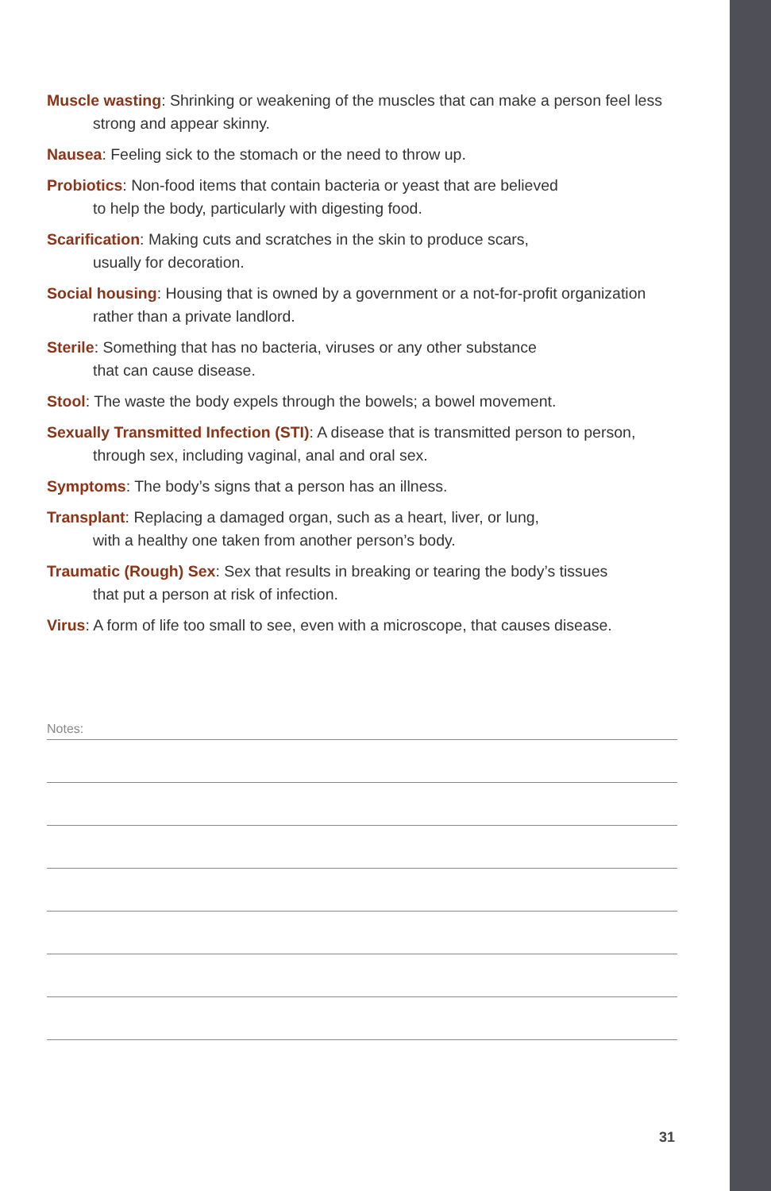Muscle wasting: Shrinking or weakening of the muscles that can make a person feel less strong and appear skinny.
Nausea: Feeling sick to the stomach or the need to throw up.
Probiotics: Non-food items that contain bacteria or yeast that are believed
to help the body, particularly with digesting food.
Scarification: Making cuts and scratches in the skin to produce scars,
usually for decoration.
Social housing: Housing that is owned by a government or a not-for-profit organization rather than a private landlord.
Sterile: Something that has no bacteria, viruses or any other substance
that can cause disease.
Stool: The waste the body expels through the bowels; a bowel movement.
Sexually Transmitted Infection (STI): A disease that is transmitted person to person,
through sex, including vaginal, anal and oral sex.
Symptoms: The body’s signs that a person has an illness.
Transplant: Replacing a damaged organ, such as a heart, liver, or lung,
with a healthy one taken from another person’s body.
Traumatic (Rough) Sex: Sex that results in breaking or tearing the body’s tissues
that put a person at risk of infection.
Virus: A form of life too small to see, even with a microscope, that causes disease.
Notes:
31